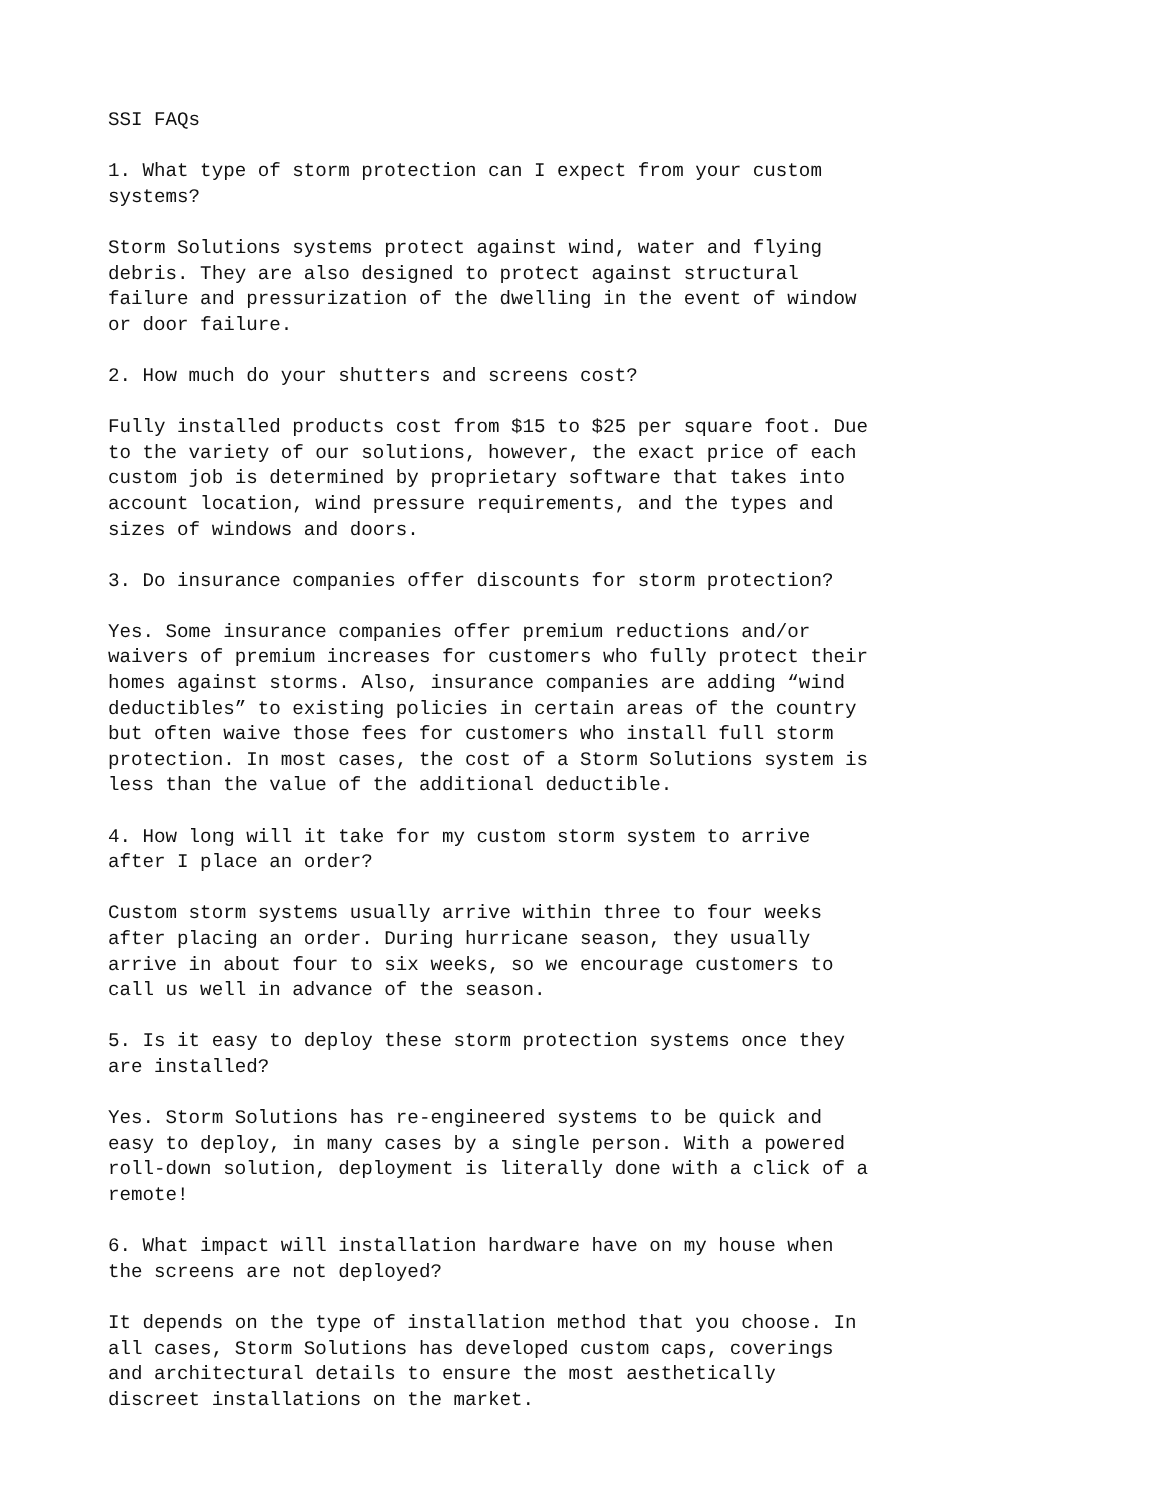SSI FAQs
1. What type of storm protection can I expect from your custom systems?
Storm Solutions systems protect against wind, water and flying debris. They are also designed to protect against structural failure and pressurization of the dwelling in the event of window or door failure.
2. How much do your shutters and screens cost?
Fully installed products cost from $15 to $25 per square foot. Due to the variety of our solutions, however, the exact price of each custom job is determined by proprietary software that takes into account location, wind pressure requirements, and the types and sizes of windows and doors.
3. Do insurance companies offer discounts for storm protection?
Yes. Some insurance companies offer premium reductions and/or waivers of premium increases for customers who fully protect their homes against storms. Also, insurance companies are adding “wind deductibles” to existing policies in certain areas of the country but often waive those fees for customers who install full storm protection. In most cases, the cost of a Storm Solutions system is less than the value of the additional deductible.
4. How long will it take for my custom storm system to arrive after I place an order?
Custom storm systems usually arrive within three to four weeks after placing an order. During hurricane season, they usually arrive in about four to six weeks, so we encourage customers to call us well in advance of the season.
5. Is it easy to deploy these storm protection systems once they are installed?
Yes. Storm Solutions has re-engineered systems to be quick and easy to deploy, in many cases by a single person. With a powered roll-down solution, deployment is literally done with a click of a remote!
6. What impact will installation hardware have on my house when the screens are not deployed?
It depends on the type of installation method that you choose. In all cases, Storm Solutions has developed custom caps, coverings and architectural details to ensure the most aesthetically discreet installations on the market.